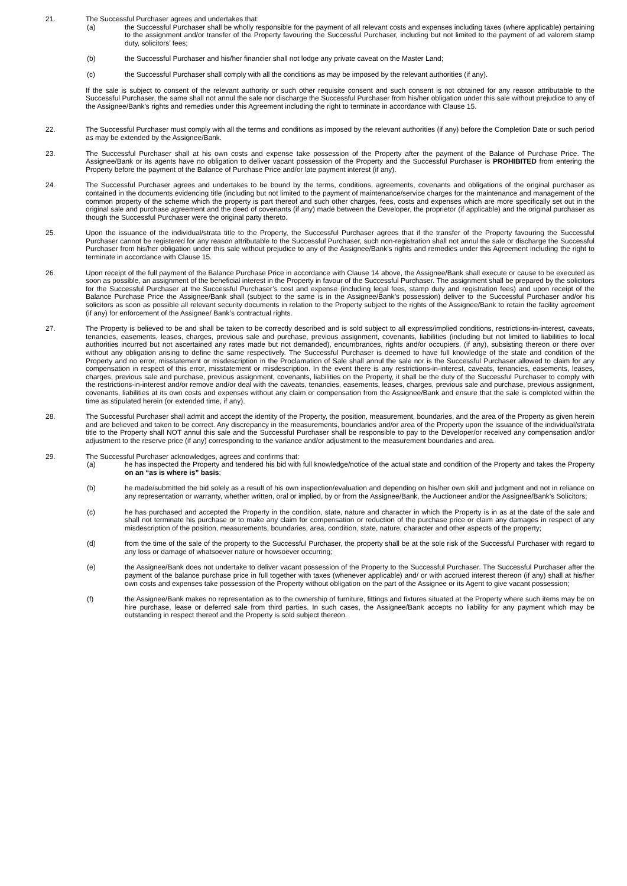21. The Successful Purchaser agrees and undertakes that:
(a) the Successful Purchaser shall be wholly responsible for the payment of all relevant costs and expenses including taxes (where applicable) pertaining to the assignment and/or transfer of the Property favouring the Successful Purchaser, including but not limited to the payment of ad valorem stamp duty, solicitors’ fees;
(b) the Successful Purchaser and his/her financier shall not lodge any private caveat on the Master Land;
(c) the Successful Purchaser shall comply with all the conditions as may be imposed by the relevant authorities (if any).
If the sale is subject to consent of the relevant authority or such other requisite consent and such consent is not obtained for any reason attributable to the Successful Purchaser, the same shall not annul the sale nor discharge the Successful Purchaser from his/her obligation under this sale without prejudice to any of the Assignee/Bank’s rights and remedies under this Agreement including the right to terminate in accordance with Clause 15.
22. The Successful Purchaser must comply with all the terms and conditions as imposed by the relevant authorities (if any) before the Completion Date or such period as may be extended by the Assignee/Bank.
23. The Successful Purchaser shall at his own costs and expense take possession of the Property after the payment of the Balance of Purchase Price. The Assignee/Bank or its agents have no obligation to deliver vacant possession of the Property and the Successful Purchaser is PROHIBITED from entering the Property before the payment of the Balance of Purchase Price and/or late payment interest (if any).
24. The Successful Purchaser agrees and undertakes to be bound by the terms, conditions, agreements, covenants and obligations of the original purchaser as contained in the documents evidencing title (including but not limited to the payment of maintenance/service charges for the maintenance and management of the common property of the scheme which the property is part thereof and such other charges, fees, costs and expenses which are more specifically set out in the original sale and purchase agreement and the deed of covenants (if any) made between the Developer, the proprietor (if applicable) and the original purchaser as though the Successful Purchaser were the original party thereto.
25. Upon the issuance of the individual/strata title to the Property, the Successful Purchaser agrees that if the transfer of the Property favouring the Successful Purchaser cannot be registered for any reason attributable to the Successful Purchaser, such non-registration shall not annul the sale or discharge the Successful Purchaser from his/her obligation under this sale without prejudice to any of the Assignee/Bank’s rights and remedies under this Agreement including the right to terminate in accordance with Clause 15.
26. Upon receipt of the full payment of the Balance Purchase Price in accordance with Clause 14 above, the Assignee/Bank shall execute or cause to be executed as soon as possible, an assignment of the beneficial interest in the Property in favour of the Successful Purchaser. The assignment shall be prepared by the solicitors for the Successful Purchaser at the Successful Purchaser’s cost and expense (including legal fees, stamp duty and registration fees) and upon receipt of the Balance Purchase Price the Assignee/Bank shall (subject to the same is in the Assignee/Bank’s possession) deliver to the Successful Purchaser and/or his solicitors as soon as possible all relevant security documents in relation to the Property subject to the rights of the Assignee/Bank to retain the facility agreement (if any) for enforcement of the Assignee/ Bank’s contractual rights.
27. The Property is believed to be and shall be taken to be correctly described and is sold subject to all express/implied conditions, restrictions-in-interest, caveats, tenancies, easements, leases, charges, previous sale and purchase, previous assignment, covenants, liabilities (including but not limited to liabilities to local authorities incurred but not ascertained any rates made but not demanded), encumbrances, rights and/or occupiers, (if any), subsisting thereon or there over without any obligation arising to define the same respectively. The Successful Purchaser is deemed to have full knowledge of the state and condition of the Property and no error, misstatement or misdescription in the Proclamation of Sale shall annul the sale nor is the Successful Purchaser allowed to claim for any compensation in respect of this error, misstatement or misdescription. In the event there is any restrictions-in-interest, caveats, tenancies, easements, leases, charges, previous sale and purchase, previous assignment, covenants, liabilities on the Property, it shall be the duty of the Successful Purchaser to comply with the restrictions-in-interest and/or remove and/or deal with the caveats, tenancies, easements, leases, charges, previous sale and purchase, previous assignment, covenants, liabilities at its own costs and expenses without any claim or compensation from the Assignee/Bank and ensure that the sale is completed within the time as stipulated herein (or extended time, if any).
28. The Successful Purchaser shall admit and accept the identity of the Property, the position, measurement, boundaries, and the area of the Property as given herein and are believed and taken to be correct. Any discrepancy in the measurements, boundaries and/or area of the Property upon the issuance of the individual/strata title to the Property shall NOT annul this sale and the Successful Purchaser shall be responsible to pay to the Developer/or received any compensation and/or adjustment to the reserve price (if any) corresponding to the variance and/or adjustment to the measurement boundaries and area.
29. The Successful Purchaser acknowledges, agrees and confirms that:
(a) he has inspected the Property and tendered his bid with full knowledge/notice of the actual state and condition of the Property and takes the Property on an “as is where is” basis;
(b) he made/submitted the bid solely as a result of his own inspection/evaluation and depending on his/her own skill and judgment and not in reliance on any representation or warranty, whether written, oral or implied, by or from the Assignee/Bank, the Auctioneer and/or the Assignee/Bank’s Solicitors;
(c) he has purchased and accepted the Property in the condition, state, nature and character in which the Property is in as at the date of the sale and shall not terminate his purchase or to make any claim for compensation or reduction of the purchase price or claim any damages in respect of any misdescription of the position, measurements, boundaries, area, condition, state, nature, character and other aspects of the property;
(d) from the time of the sale of the property to the Successful Purchaser, the property shall be at the sole risk of the Successful Purchaser with regard to any loss or damage of whatsoever nature or howsoever occurring;
(e) the Assignee/Bank does not undertake to deliver vacant possession of the Property to the Successful Purchaser. The Successful Purchaser after the payment of the balance purchase price in full together with taxes (whenever applicable) and/ or with accrued interest thereon (if any) shall at his/her own costs and expenses take possession of the Property without obligation on the part of the Assignee or its Agent to give vacant possession;
(f) the Assignee/Bank makes no representation as to the ownership of furniture, fittings and fixtures situated at the Property where such items may be on hire purchase, lease or deferred sale from third parties. In such cases, the Assignee/Bank accepts no liability for any payment which may be outstanding in respect thereof and the Property is sold subject thereon.